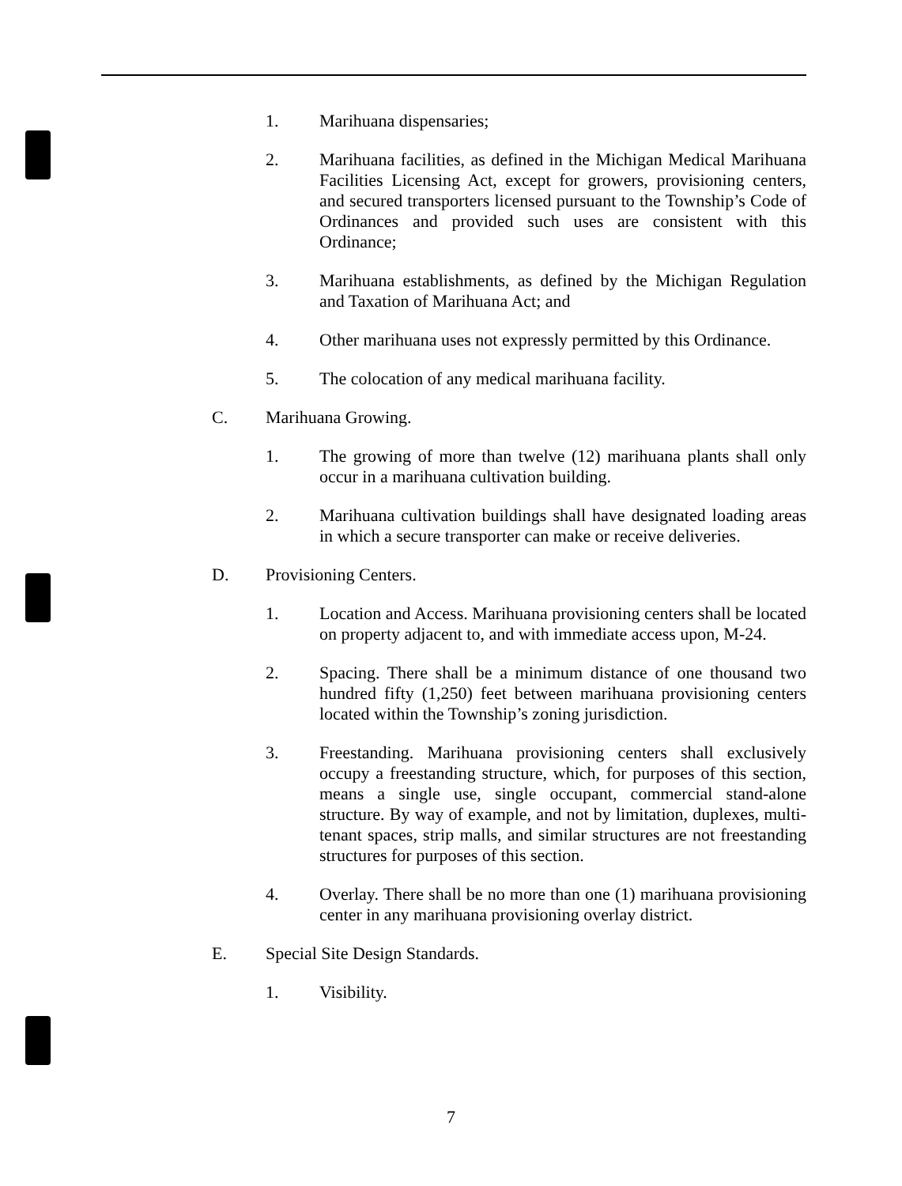1. Marihuana dispensaries;
2. Marihuana facilities, as defined in the Michigan Medical Marihuana Facilities Licensing Act, except for growers, provisioning centers, and secured transporters licensed pursuant to the Township’s Code of Ordinances and provided such uses are consistent with this Ordinance;
3. Marihuana establishments, as defined by the Michigan Regulation and Taxation of Marihuana Act; and
4. Other marihuana uses not expressly permitted by this Ordinance.
5. The colocation of any medical marihuana facility.
C. Marihuana Growing.
1. The growing of more than twelve (12) marihuana plants shall only occur in a marihuana cultivation building.
2. Marihuana cultivation buildings shall have designated loading areas in which a secure transporter can make or receive deliveries.
D. Provisioning Centers.
1. Location and Access. Marihuana provisioning centers shall be located on property adjacent to, and with immediate access upon, M-24.
2. Spacing. There shall be a minimum distance of one thousand two hundred fifty (1,250) feet between marihuana provisioning centers located within the Township’s zoning jurisdiction.
3. Freestanding. Marihuana provisioning centers shall exclusively occupy a freestanding structure, which, for purposes of this section, means a single use, single occupant, commercial stand-alone structure. By way of example, and not by limitation, duplexes, multi-tenant spaces, strip malls, and similar structures are not freestanding structures for purposes of this section.
4. Overlay. There shall be no more than one (1) marihuana provisioning center in any marihuana provisioning overlay district.
E. Special Site Design Standards.
1. Visibility.
7